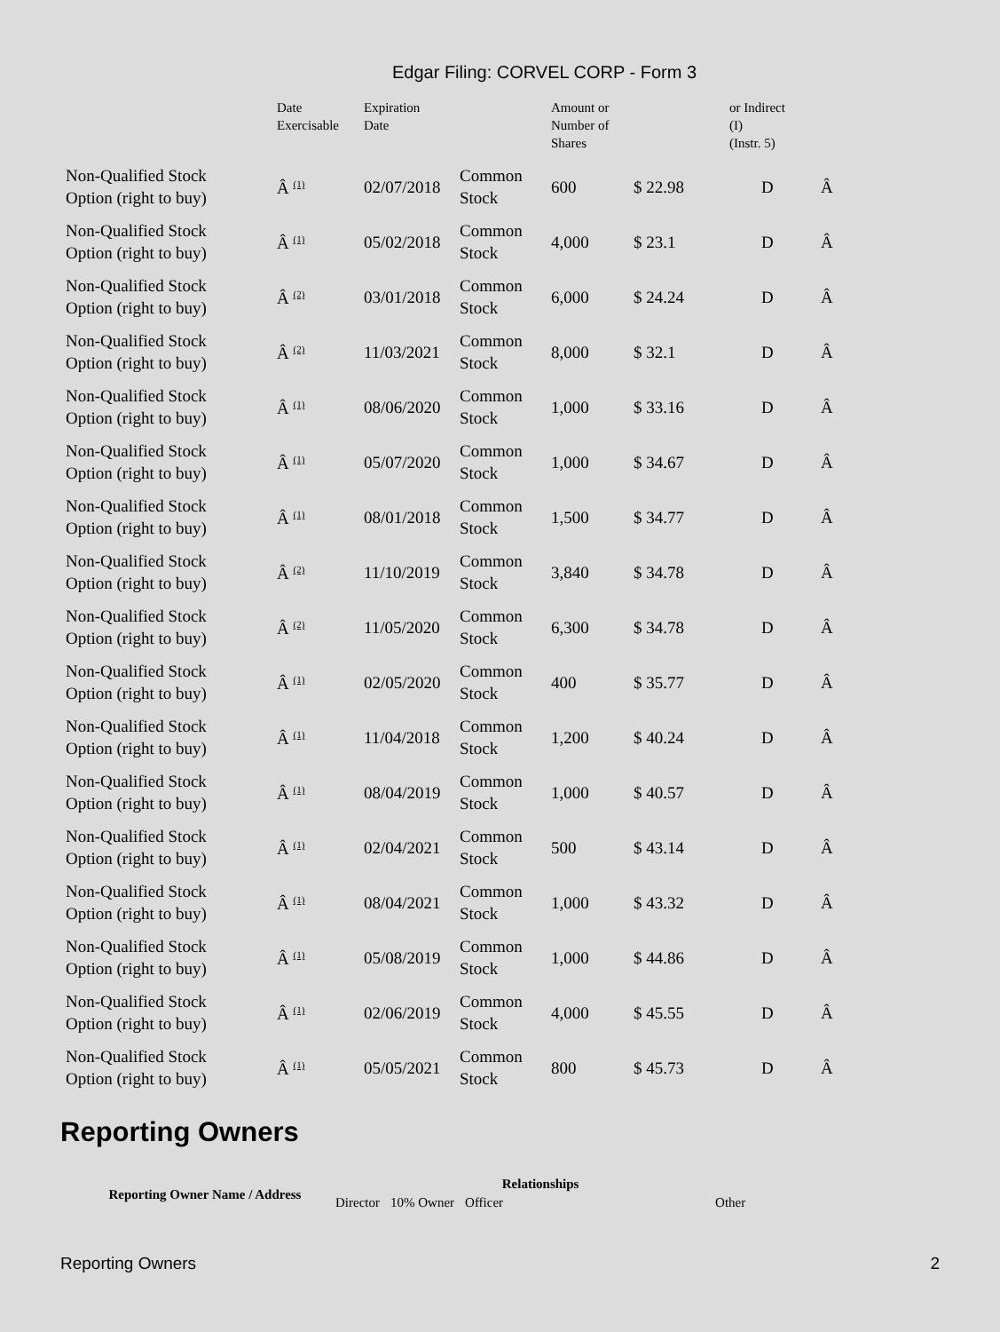Edgar Filing: CORVEL CORP - Form 3
| | Date Exercisable | Expiration Date | | Amount or Number of Shares | | or Indirect (I) (Instr. 5) | |
| --- | --- | --- | --- | --- | --- | --- | --- |
| Non-Qualified Stock Option (right to buy) | Â <sup>(1)</sup> | 02/07/2018 | Common Stock | 600 | $ 22.98 | D | Â |
| Non-Qualified Stock Option (right to buy) | Â <sup>(1)</sup> | 05/02/2018 | Common Stock | 4,000 | $ 23.1 | D | Â |
| Non-Qualified Stock Option (right to buy) | Â <sup>(2)</sup> | 03/01/2018 | Common Stock | 6,000 | $ 24.24 | D | Â |
| Non-Qualified Stock Option (right to buy) | Â <sup>(2)</sup> | 11/03/2021 | Common Stock | 8,000 | $ 32.1 | D | Â |
| Non-Qualified Stock Option (right to buy) | Â <sup>(1)</sup> | 08/06/2020 | Common Stock | 1,000 | $ 33.16 | D | Â |
| Non-Qualified Stock Option (right to buy) | Â <sup>(1)</sup> | 05/07/2020 | Common Stock | 1,000 | $ 34.67 | D | Â |
| Non-Qualified Stock Option (right to buy) | Â <sup>(1)</sup> | 08/01/2018 | Common Stock | 1,500 | $ 34.77 | D | Â |
| Non-Qualified Stock Option (right to buy) | Â <sup>(2)</sup> | 11/10/2019 | Common Stock | 3,840 | $ 34.78 | D | Â |
| Non-Qualified Stock Option (right to buy) | Â <sup>(2)</sup> | 11/05/2020 | Common Stock | 6,300 | $ 34.78 | D | Â |
| Non-Qualified Stock Option (right to buy) | Â <sup>(1)</sup> | 02/05/2020 | Common Stock | 400 | $ 35.77 | D | Â |
| Non-Qualified Stock Option (right to buy) | Â <sup>(1)</sup> | 11/04/2018 | Common Stock | 1,200 | $ 40.24 | D | Â |
| Non-Qualified Stock Option (right to buy) | Â <sup>(1)</sup> | 08/04/2019 | Common Stock | 1,000 | $ 40.57 | D | Â |
| Non-Qualified Stock Option (right to buy) | Â <sup>(1)</sup> | 02/04/2021 | Common Stock | 500 | $ 43.14 | D | Â |
| Non-Qualified Stock Option (right to buy) | Â <sup>(1)</sup> | 08/04/2021 | Common Stock | 1,000 | $ 43.32 | D | Â |
| Non-Qualified Stock Option (right to buy) | Â <sup>(1)</sup> | 05/08/2019 | Common Stock | 1,000 | $ 44.86 | D | Â |
| Non-Qualified Stock Option (right to buy) | Â <sup>(1)</sup> | 02/06/2019 | Common Stock | 4,000 | $ 45.55 | D | Â |
| Non-Qualified Stock Option (right to buy) | Â <sup>(1)</sup> | 05/05/2021 | Common Stock | 800 | $ 45.73 | D | Â |
Reporting Owners
| Reporting Owner Name / Address | Relationships | | | |
| --- | --- | --- | --- | --- |
| | Director | 10% Owner | Officer | Other |
Reporting Owners 2